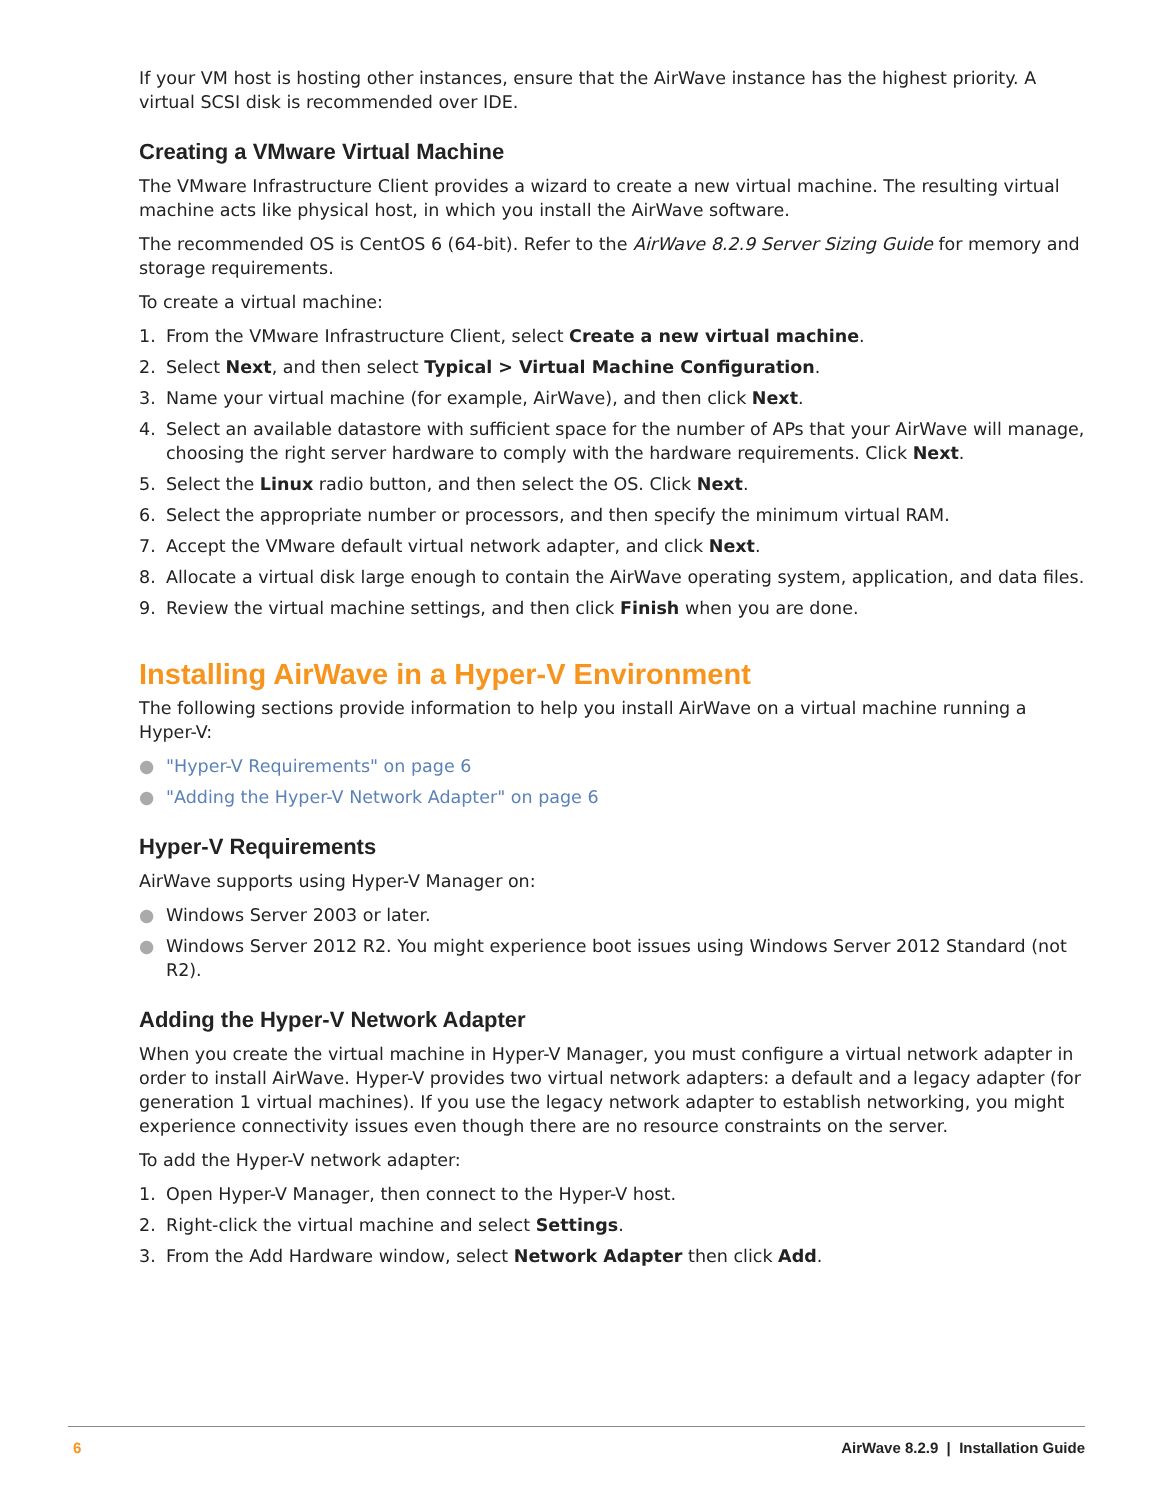If your VM host is hosting other instances, ensure that the AirWave instance has the highest priority. A virtual SCSI disk is recommended over IDE.
Creating a VMware Virtual Machine
The VMware Infrastructure Client provides a wizard to create a new virtual machine. The resulting virtual machine acts like physical host, in which you install the AirWave software.
The recommended OS is CentOS 6 (64-bit). Refer to the AirWave 8.2.9 Server Sizing Guide for memory and storage requirements.
To create a virtual machine:
1. From the VMware Infrastructure Client, select Create a new virtual machine.
2. Select Next, and then select Typical > Virtual Machine Configuration.
3. Name your virtual machine (for example, AirWave), and then click Next.
4. Select an available datastore with sufficient space for the number of APs that your AirWave will manage, choosing the right server hardware to comply with the hardware requirements. Click Next.
5. Select the Linux radio button, and then select the OS. Click Next.
6. Select the appropriate number or processors, and then specify the minimum virtual RAM.
7. Accept the VMware default virtual network adapter, and click Next.
8. Allocate a virtual disk large enough to contain the AirWave operating system, application, and data files.
9. Review the virtual machine settings, and then click Finish when you are done.
Installing AirWave in a Hyper-V Environment
The following sections provide information to help you install AirWave on a virtual machine running a Hyper-V:
● "Hyper-V Requirements" on page 6
● "Adding the Hyper-V Network Adapter" on page 6
Hyper-V Requirements
AirWave supports using Hyper-V Manager on:
● Windows Server 2003 or later.
● Windows Server 2012 R2. You might experience boot issues using Windows Server 2012 Standard (not R2).
Adding the Hyper-V Network Adapter
When you create the virtual machine in Hyper-V Manager, you must configure a virtual network adapter in order to install AirWave. Hyper-V provides two virtual network adapters: a default and a legacy adapter (for generation 1 virtual machines). If you use the legacy network adapter to establish networking, you might experience connectivity issues even though there are no resource constraints on the server.
To add the Hyper-V network adapter:
1. Open Hyper-V Manager, then connect to the Hyper-V host.
2. Right-click the virtual machine and select Settings.
3. From the Add Hardware window, select Network Adapter then click Add.
6 AirWave 8.2.9 | Installation Guide